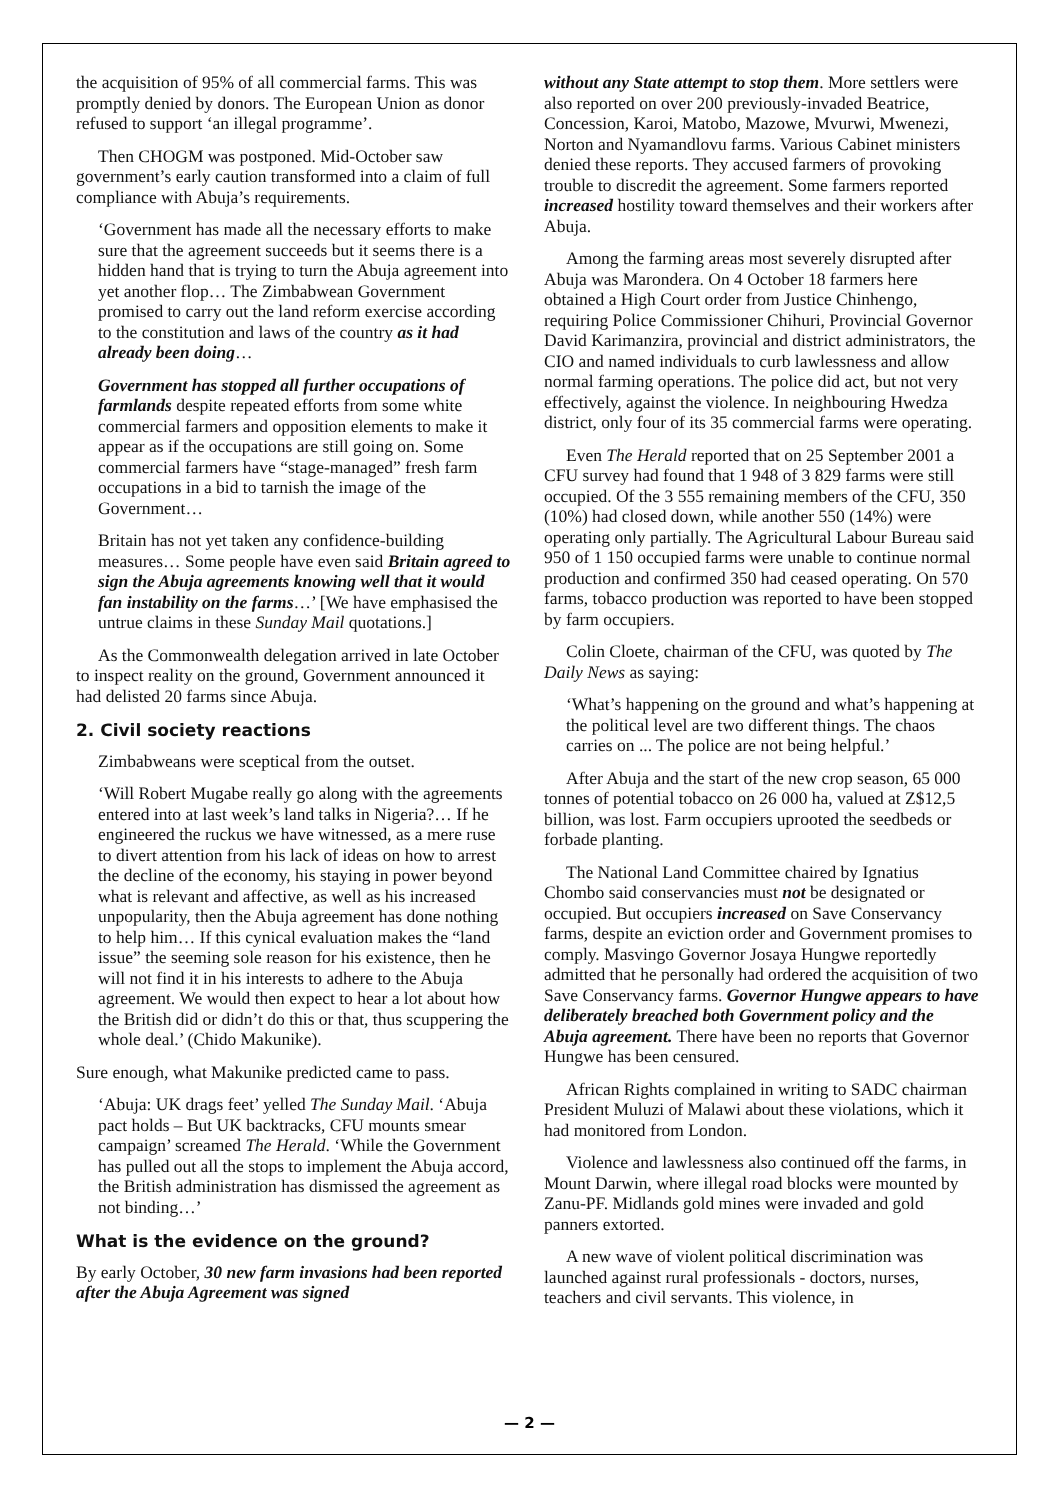the acquisition of 95% of all commercial farms. This was promptly denied by donors. The European Union as donor refused to support ‘an illegal programme’.
Then CHOGM was postponed. Mid-October saw government’s early caution transformed into a claim of full compliance with Abuja’s requirements.
‘Government has made all the necessary efforts to make sure that the agreement succeeds but it seems there is a hidden hand that is trying to turn the Abuja agreement into yet another flop… The Zimbabwean Government promised to carry out the land reform exercise according to the constitution and laws of the country as it had already been doing…
Government has stopped all further occupations of farmlands despite repeated efforts from some white commercial farmers and opposition elements to make it appear as if the occupations are still going on. Some commercial farmers have “stage-managed” fresh farm occupations in a bid to tarnish the image of the Government…
Britain has not yet taken any confidence-building measures… Some people have even said Britain agreed to sign the Abuja agreements knowing well that it would fan instability on the farms…’ [We have emphasised the untrue claims in these Sunday Mail quotations.]
As the Commonwealth delegation arrived in late October to inspect reality on the ground, Government announced it had delisted 20 farms since Abuja.
2. Civil society reactions
Zimbabweans were sceptical from the outset.
‘Will Robert Mugabe really go along with the agreements entered into at last week’s land talks in Nigeria?… If he engineered the ruckus we have witnessed, as a mere ruse to divert attention from his lack of ideas on how to arrest the decline of the economy, his staying in power beyond what is relevant and affective, as well as his increased unpopularity, then the Abuja agreement has done nothing to help him… If this cynical evaluation makes the “land issue” the seeming sole reason for his existence, then he will not find it in his interests to adhere to the Abuja agreement. We would then expect to hear a lot about how the British did or didn’t do this or that, thus scuppering the whole deal.’ (Chido Makunike).
Sure enough, what Makunike predicted came to pass.
‘Abuja: UK drags feet’ yelled The Sunday Mail. ‘Abuja pact holds – But UK backtracks, CFU mounts smear campaign’ screamed The Herald. ‘While the Government has pulled out all the stops to implement the Abuja accord, the British administration has dismissed the agreement as not binding…’
What is the evidence on the ground?
By early October, 30 new farm invasions had been reported after the Abuja Agreement was signed
without any State attempt to stop them. More settlers were also reported on over 200 previously-invaded Beatrice, Concession, Karoi, Matobo, Mazowe, Mvurwi, Mwenezi, Norton and Nyamandlovu farms. Various Cabinet ministers denied these reports. They accused farmers of provoking trouble to discredit the agreement. Some farmers reported increased hostility toward themselves and their workers after Abuja.
Among the farming areas most severely disrupted after Abuja was Marondera. On 4 October 18 farmers here obtained a High Court order from Justice Chinhengo, requiring Police Commissioner Chihuri, Provincial Governor David Karimanzira, provincial and district administrators, the CIO and named individuals to curb lawlessness and allow normal farming operations. The police did act, but not very effectively, against the violence. In neighbouring Hwedza district, only four of its 35 commercial farms were operating.
Even The Herald reported that on 25 September 2001 a CFU survey had found that 1 948 of 3 829 farms were still occupied. Of the 3 555 remaining members of the CFU, 350 (10%) had closed down, while another 550 (14%) were operating only partially. The Agricultural Labour Bureau said 950 of 1 150 occupied farms were unable to continue normal production and confirmed 350 had ceased operating. On 570 farms, tobacco production was reported to have been stopped by farm occupiers.
Colin Cloete, chairman of the CFU, was quoted by The Daily News as saying:
‘What’s happening on the ground and what’s happening at the political level are two different things. The chaos carries on ... The police are not being helpful.’
After Abuja and the start of the new crop season, 65 000 tonnes of potential tobacco on 26 000 ha, valued at Z$12,5 billion, was lost. Farm occupiers uprooted the seedbeds or forbade planting.
The National Land Committee chaired by Ignatius Chombo said conservancies must not be designated or occupied. But occupiers increased on Save Conservancy farms, despite an eviction order and Government promises to comply. Masvingo Governor Josaya Hungwe reportedly admitted that he personally had ordered the acquisition of two Save Conservancy farms. Governor Hungwe appears to have deliberately breached both Government policy and the Abuja agreement. There have been no reports that Governor Hungwe has been censured.
African Rights complained in writing to SADC chairman President Muluzi of Malawi about these violations, which it had monitored from London.
Violence and lawlessness also continued off the farms, in Mount Darwin, where illegal road blocks were mounted by Zanu-PF. Midlands gold mines were invaded and gold panners extorted.
A new wave of violent political discrimination was launched against rural professionals - doctors, nurses, teachers and civil servants. This violence, in
— 2 —